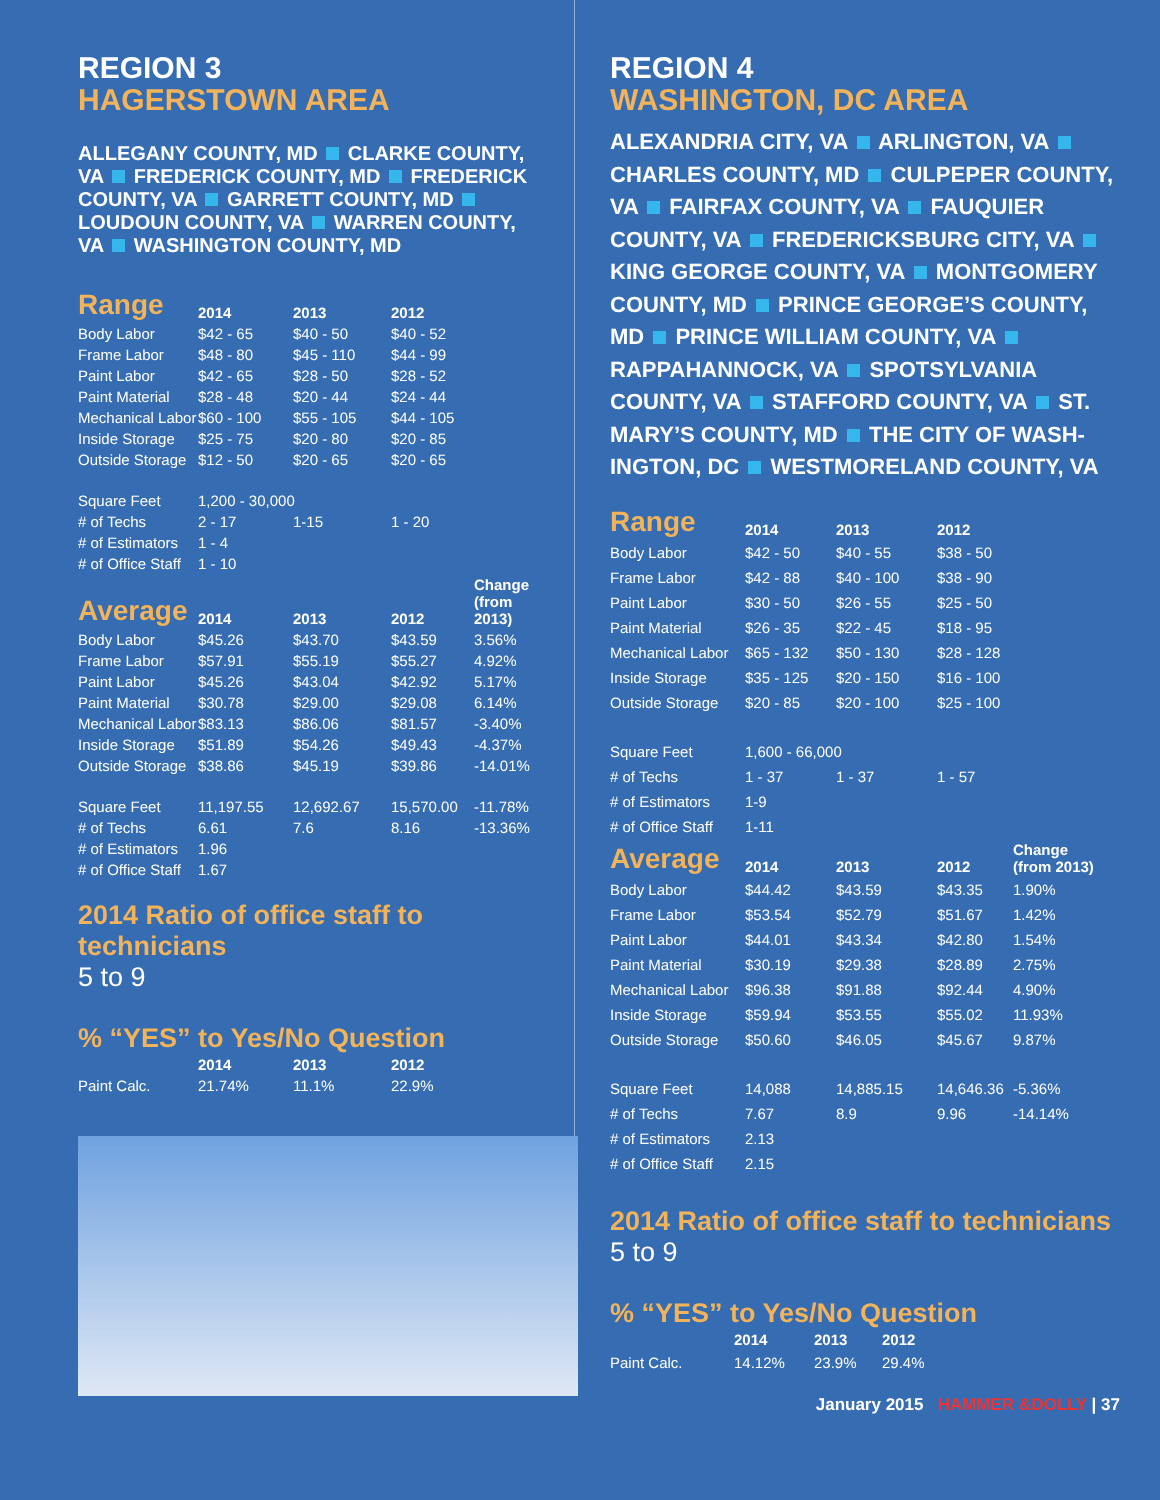REGION 3
HAGERSTOWN AREA
ALLEGANY COUNTY, MD CLARKE COUNTY, VA FREDERICK COUNTY, MD FREDERICK COUNTY, VA GARRETT COUNTY, MD LOUDOUN COUNTY, VA WARREN COUNTY, VA WASHINGTON COUNTY, MD
| Range | 2014 | 2013 | 2012 | |
| --- | --- | --- | --- | --- |
| Body Labor | $42 - 65 | $40 - 50 | $40 - 52 | |
| Frame Labor | $48 - 80 | $45 - 110 | $44 - 99 | |
| Paint Labor | $42 - 65 | $28 - 50 | $28 - 52 | |
| Paint Material | $28 - 48 | $20 - 44 | $24 - 44 | |
| Mechanical Labor | $60 - 100 | $55 - 105 | $44 - 105 | |
| Inside Storage | $25 - 75 | $20 - 80 | $20 - 85 | |
| Outside Storage | $12 - 50 | $20 - 65 | $20 - 65 | |
| Square Feet | 1,200 - 30,000 | | | |
| # of Techs | 2 - 17 | 1-15 | 1 - 20 | |
| # of Estimators | 1 - 4 | | | |
| # of Office Staff | 1 - 10 | | | |
| Average | 2014 | 2013 | 2012 | Change (from 2013) |
| Body Labor | $45.26 | $43.70 | $43.59 | 3.56% |
| Frame Labor | $57.91 | $55.19 | $55.27 | 4.92% |
| Paint Labor | $45.26 | $43.04 | $42.92 | 5.17% |
| Paint Material | $30.78 | $29.00 | $29.08 | 6.14% |
| Mechanical Labor | $83.13 | $86.06 | $81.57 | -3.40% |
| Inside Storage | $51.89 | $54.26 | $49.43 | -4.37% |
| Outside Storage | $38.86 | $45.19 | $39.86 | -14.01% |
| Square Feet | 11,197.55 | 12,692.67 | 15,570.00 | -11.78% |
| # of Techs | 6.61 | 7.6 | 8.16 | -13.36% |
| # of Estimators | 1.96 | | | |
| # of Office Staff | 1.67 | | | |
2014 Ratio of office staff to technicians
5 to 9
% “YES” to Yes/No Question
| | 2014 | 2013 | 2012 |
| --- | --- | --- | --- |
| Paint Calc. | 21.74% | 11.1% | 22.9% |
REGION 4
WASHINGTON, DC AREA
ALEXANDRIA CITY, VA ARLINGTON, VA CHARLES COUNTY, MD CULPEPER COUNTY, VA FAIRFAX COUNTY, VA FAUQUIER COUNTY, VA FREDERICKSBURG CITY, VA KING GEORGE COUNTY, VA MONTGOMERY COUNTY, MD PRINCE GEORGE’S COUNTY, MD PRINCE WILLIAM COUNTY, VA RAPPAHANNOCK, VA SPOTSYLVANIA COUNTY, VA STAFFORD COUNTY, VA ST. MARY’S COUNTY, MD THE CITY OF WASH-INGTON, DC WESTMORELAND COUNTY, VA
| Range | 2014 | 2013 | 2012 | |
| --- | --- | --- | --- | --- |
| Body Labor | $42 - 50 | $40 - 55 | $38 - 50 | |
| Frame Labor | $42 - 88 | $40 - 100 | $38 - 90 | |
| Paint Labor | $30 - 50 | $26 - 55 | $25 - 50 | |
| Paint Material | $26 - 35 | $22 - 45 | $18 - 95 | |
| Mechanical Labor | $65 - 132 | $50 - 130 | $28 - 128 | |
| Inside Storage | $35 - 125 | $20 - 150 | $16 - 100 | |
| Outside Storage | $20 - 85 | $20 - 100 | $25 - 100 | |
| Square Feet | 1,600 - 66,000 | | | |
| # of Techs | 1 - 37 | 1 - 37 | 1 - 57 | |
| # of Estimators | 1-9 | | | |
| # of Office Staff | 1-11 | | | |
| Average | 2014 | 2013 | 2012 | Change (from 2013) |
| Body Labor | $44.42 | $43.59 | $43.35 | 1.90% |
| Frame Labor | $53.54 | $52.79 | $51.67 | 1.42% |
| Paint Labor | $44.01 | $43.34 | $42.80 | 1.54% |
| Paint Material | $30.19 | $29.38 | $28.89 | 2.75% |
| Mechanical Labor | $96.38 | $91.88 | $92.44 | 4.90% |
| Inside Storage | $59.94 | $53.55 | $55.02 | 11.93% |
| Outside Storage | $50.60 | $46.05 | $45.67 | 9.87% |
| Square Feet | 14,088 | 14,885.15 | 14,646.36 | -5.36% |
| # of Techs | 7.67 | 8.9 | 9.96 | -14.14% |
| # of Estimators | 2.13 | | | |
| # of Office Staff | 2.15 | | | |
2014 Ratio of office staff to technicians
5 to 9
% “YES” to Yes/No Question
| | 2014 | 2013 | 2012 |
| --- | --- | --- | --- |
| Paint Calc. | 14.12% | 23.9% | 29.4% |
January 2015 HAMMER &DOLLY | 37